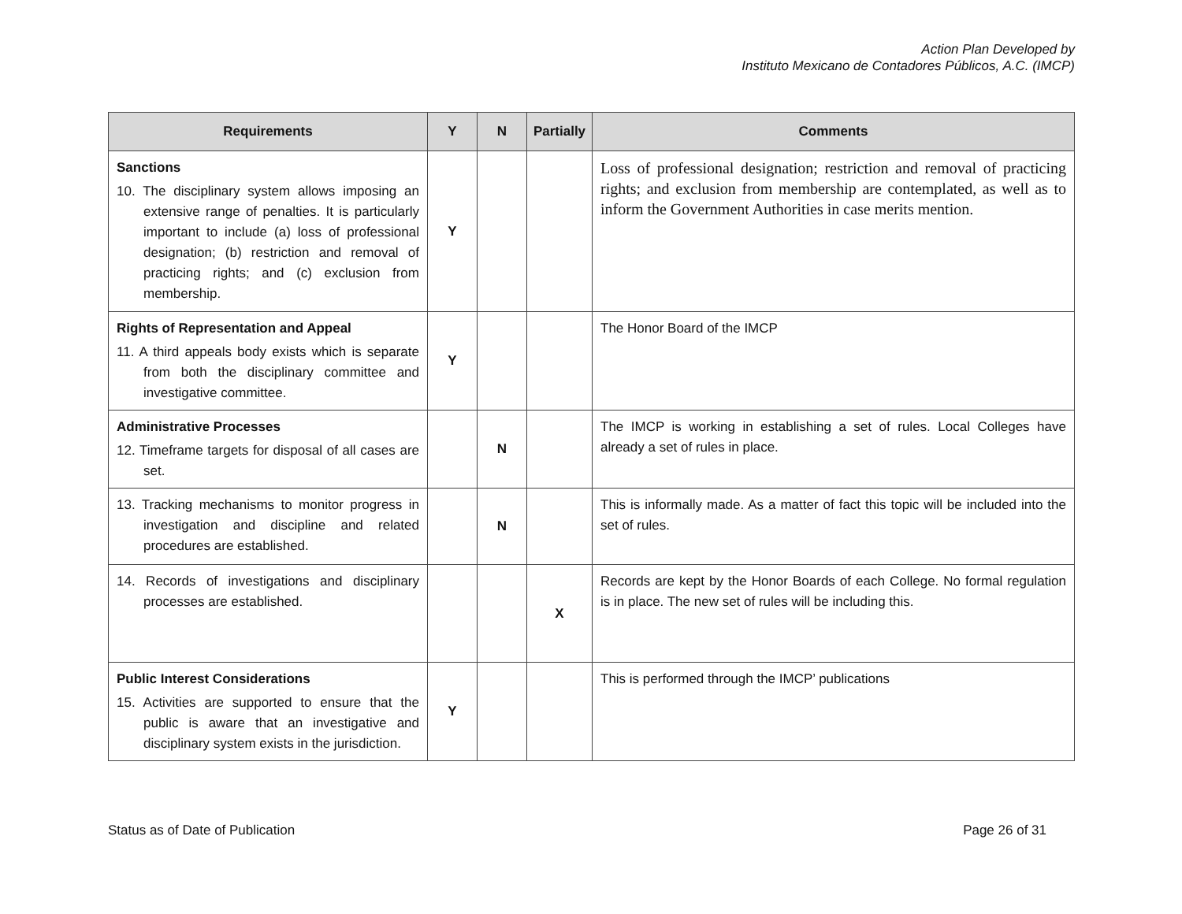Action Plan Developed by
Instituto Mexicano de Contadores Públicos, A.C. (IMCP)
| Requirements | Y | N | Partially | Comments |
| --- | --- | --- | --- | --- |
| Sanctions 10. The disciplinary system allows imposing an extensive range of penalties. It is particularly important to include (a) loss of professional designation; (b) restriction and removal of practicing rights; and (c) exclusion from membership. | Y | | | Loss of professional designation; restriction and removal of practicing rights; and exclusion from membership are contemplated, as well as to inform the Government Authorities in case merits mention. |
| Rights of Representation and Appeal 11. A third appeals body exists which is separate from both the disciplinary committee and investigative committee. | Y | | | The Honor Board of the IMCP |
| Administrative Processes 12. Timeframe targets for disposal of all cases are set. | | N | | The IMCP is working in establishing a set of rules. Local Colleges have already a set of rules in place. |
| 13. Tracking mechanisms to monitor progress in investigation and discipline and related procedures are established. | | N | | This is informally made. As a matter of fact this topic will be included into the set of rules. |
| 14. Records of investigations and disciplinary processes are established. | | | X | Records are kept by the Honor Boards of each College. No formal regulation is in place. The new set of rules will be including this. |
| Public Interest Considerations 15. Activities are supported to ensure that the public is aware that an investigative and disciplinary system exists in the jurisdiction. | Y | | | This is performed through the IMCP’ publications |
Status as of Date of Publication Page 26 of 31